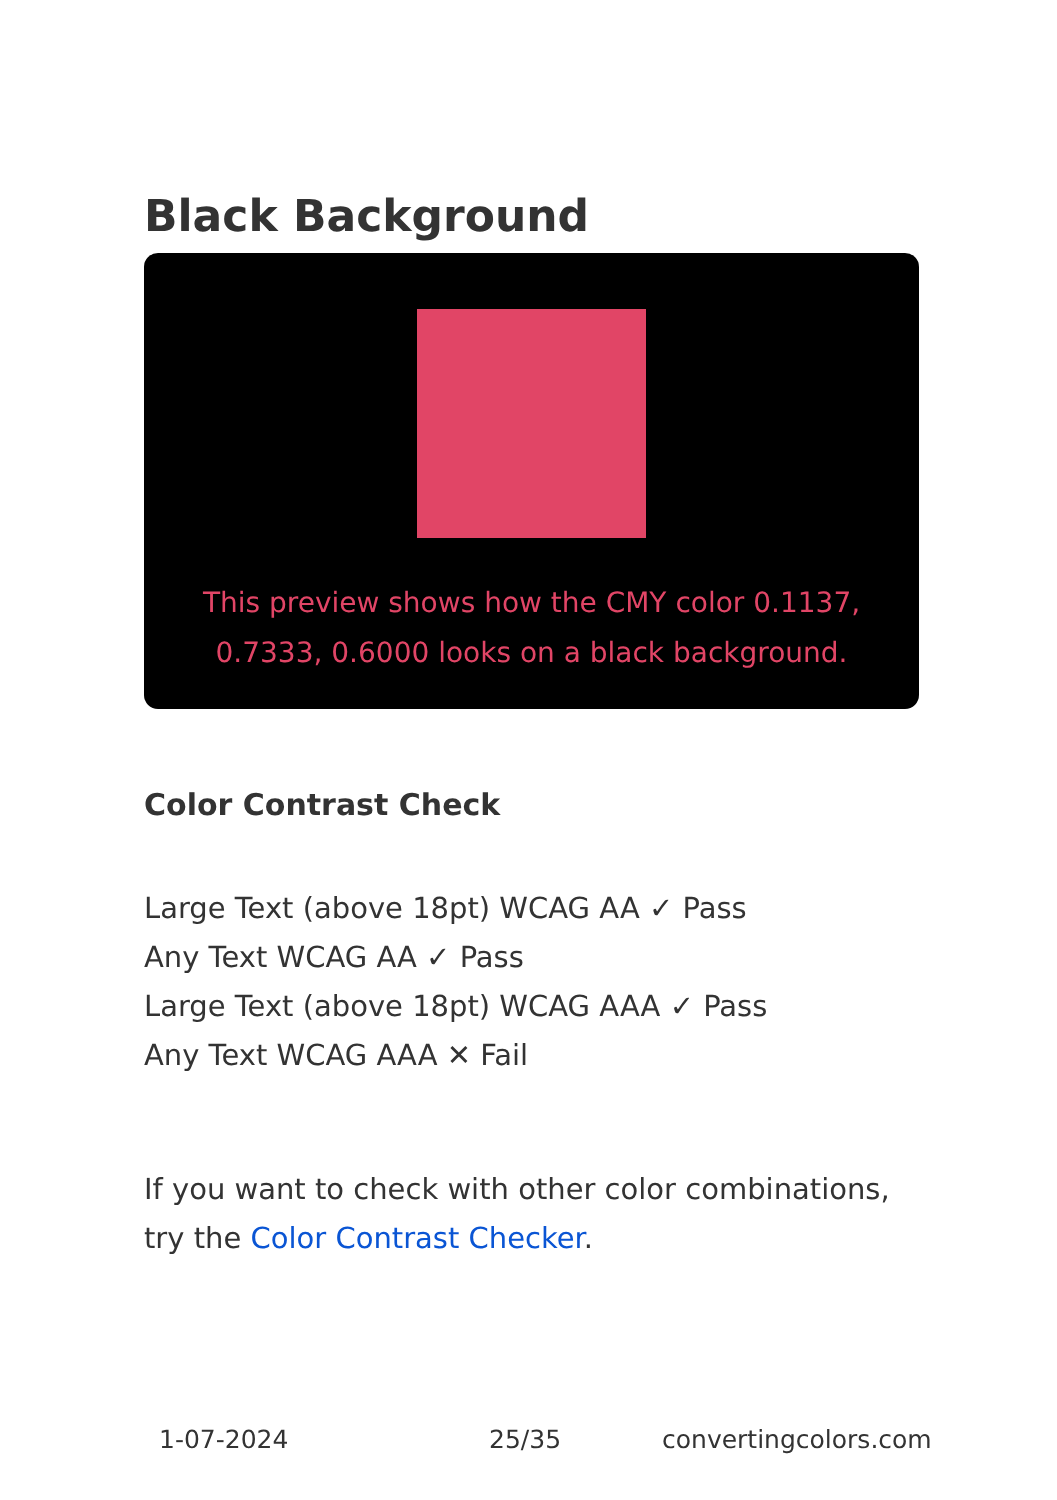Black Background
This preview shows how the CMY color 0.1137, 0.7333, 0.6000 looks on a black background.
Color Contrast Check
Large Text (above 18pt) WCAG AA ✓ Pass
Any Text WCAG AA ✓ Pass
Large Text (above 18pt) WCAG AAA ✓ Pass
Any Text WCAG AAA ✕ Fail
If you want to check with other color combinations, try the Color Contrast Checker.
1-07-2024 25/35 convertingcolors.com